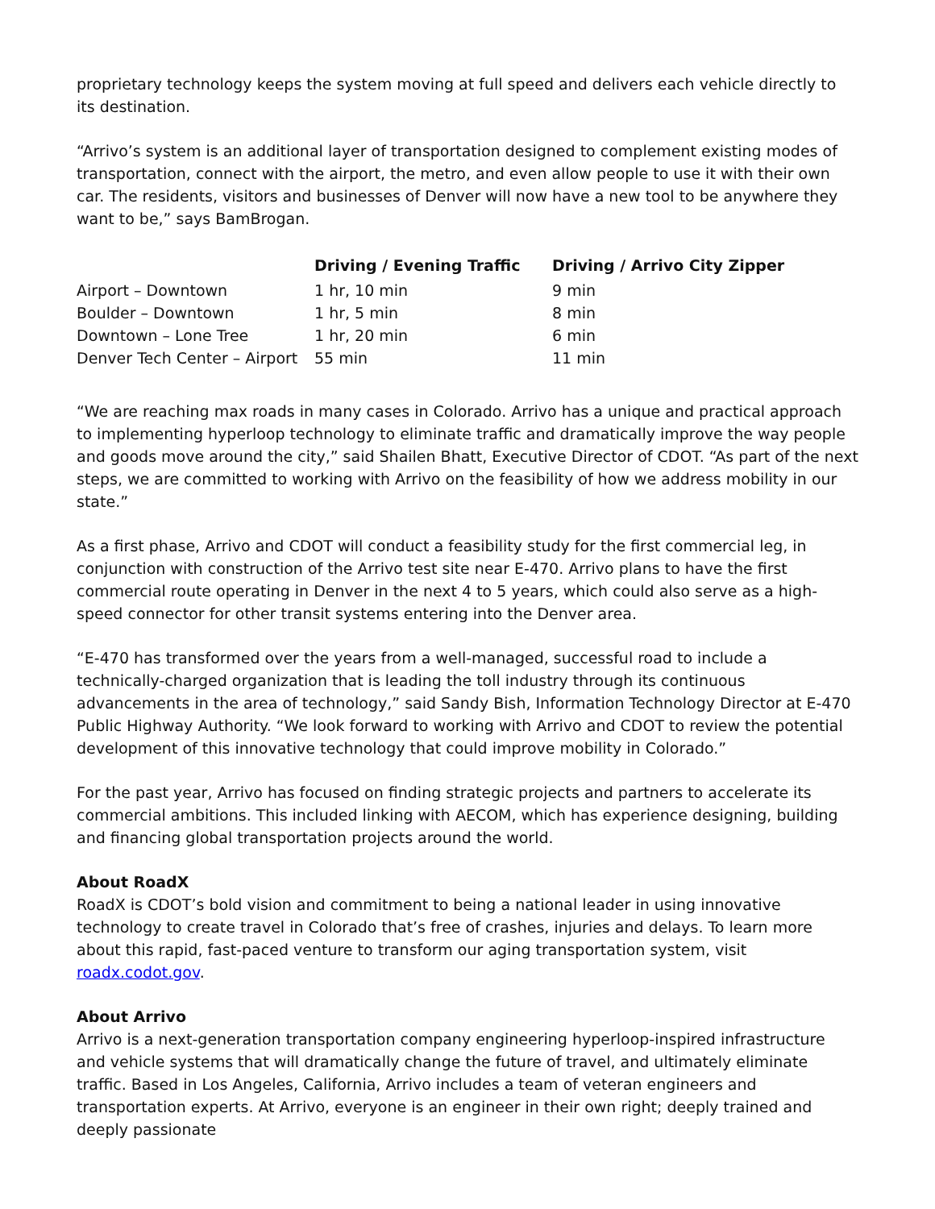proprietary technology keeps the system moving at full speed and delivers each vehicle directly to its destination.
“Arrivo’s system is an additional layer of transportation designed to complement existing modes of transportation, connect with the airport, the metro, and even allow people to use it with their own car. The residents, visitors and businesses of Denver will now have a new tool to be anywhere they want to be,” says BamBrogan.
| | Driving / Evening Traffic | Driving / Arrivo City Zipper |
| --- | --- | --- |
| Airport – Downtown | 1 hr, 10 min | 9 min |
| Boulder – Downtown | 1 hr, 5 min | 8 min |
| Downtown – Lone Tree | 1 hr, 20 min | 6 min |
| Denver Tech Center – Airport | 55 min | 11 min |
“We are reaching max roads in many cases in Colorado. Arrivo has a unique and practical approach to implementing hyperloop technology to eliminate traffic and dramatically improve the way people and goods move around the city,” said Shailen Bhatt, Executive Director of CDOT. “As part of the next steps, we are committed to working with Arrivo on the feasibility of how we address mobility in our state.”
As a first phase, Arrivo and CDOT will conduct a feasibility study for the first commercial leg, in conjunction with construction of the Arrivo test site near E-470. Arrivo plans to have the first commercial route operating in Denver in the next 4 to 5 years, which could also serve as a high-speed connector for other transit systems entering into the Denver area.
“E-470 has transformed over the years from a well-managed, successful road to include a technically-charged organization that is leading the toll industry through its continuous advancements in the area of technology,” said Sandy Bish, Information Technology Director at E-470 Public Highway Authority. “We look forward to working with Arrivo and CDOT to review the potential development of this innovative technology that could improve mobility in Colorado.”
For the past year, Arrivo has focused on finding strategic projects and partners to accelerate its commercial ambitions. This included linking with AECOM, which has experience designing, building and financing global transportation projects around the world.
About RoadX
RoadX is CDOT’s bold vision and commitment to being a national leader in using innovative technology to create travel in Colorado that’s free of crashes, injuries and delays. To learn more about this rapid, fast-paced venture to transform our aging transportation system, visit roadx.codot.gov.
About Arrivo
Arrivo is a next-generation transportation company engineering hyperloop-inspired infrastructure and vehicle systems that will dramatically change the future of travel, and ultimately eliminate traffic. Based in Los Angeles, California, Arrivo includes a team of veteran engineers and transportation experts. At Arrivo, everyone is an engineer in their own right; deeply trained and deeply passionate